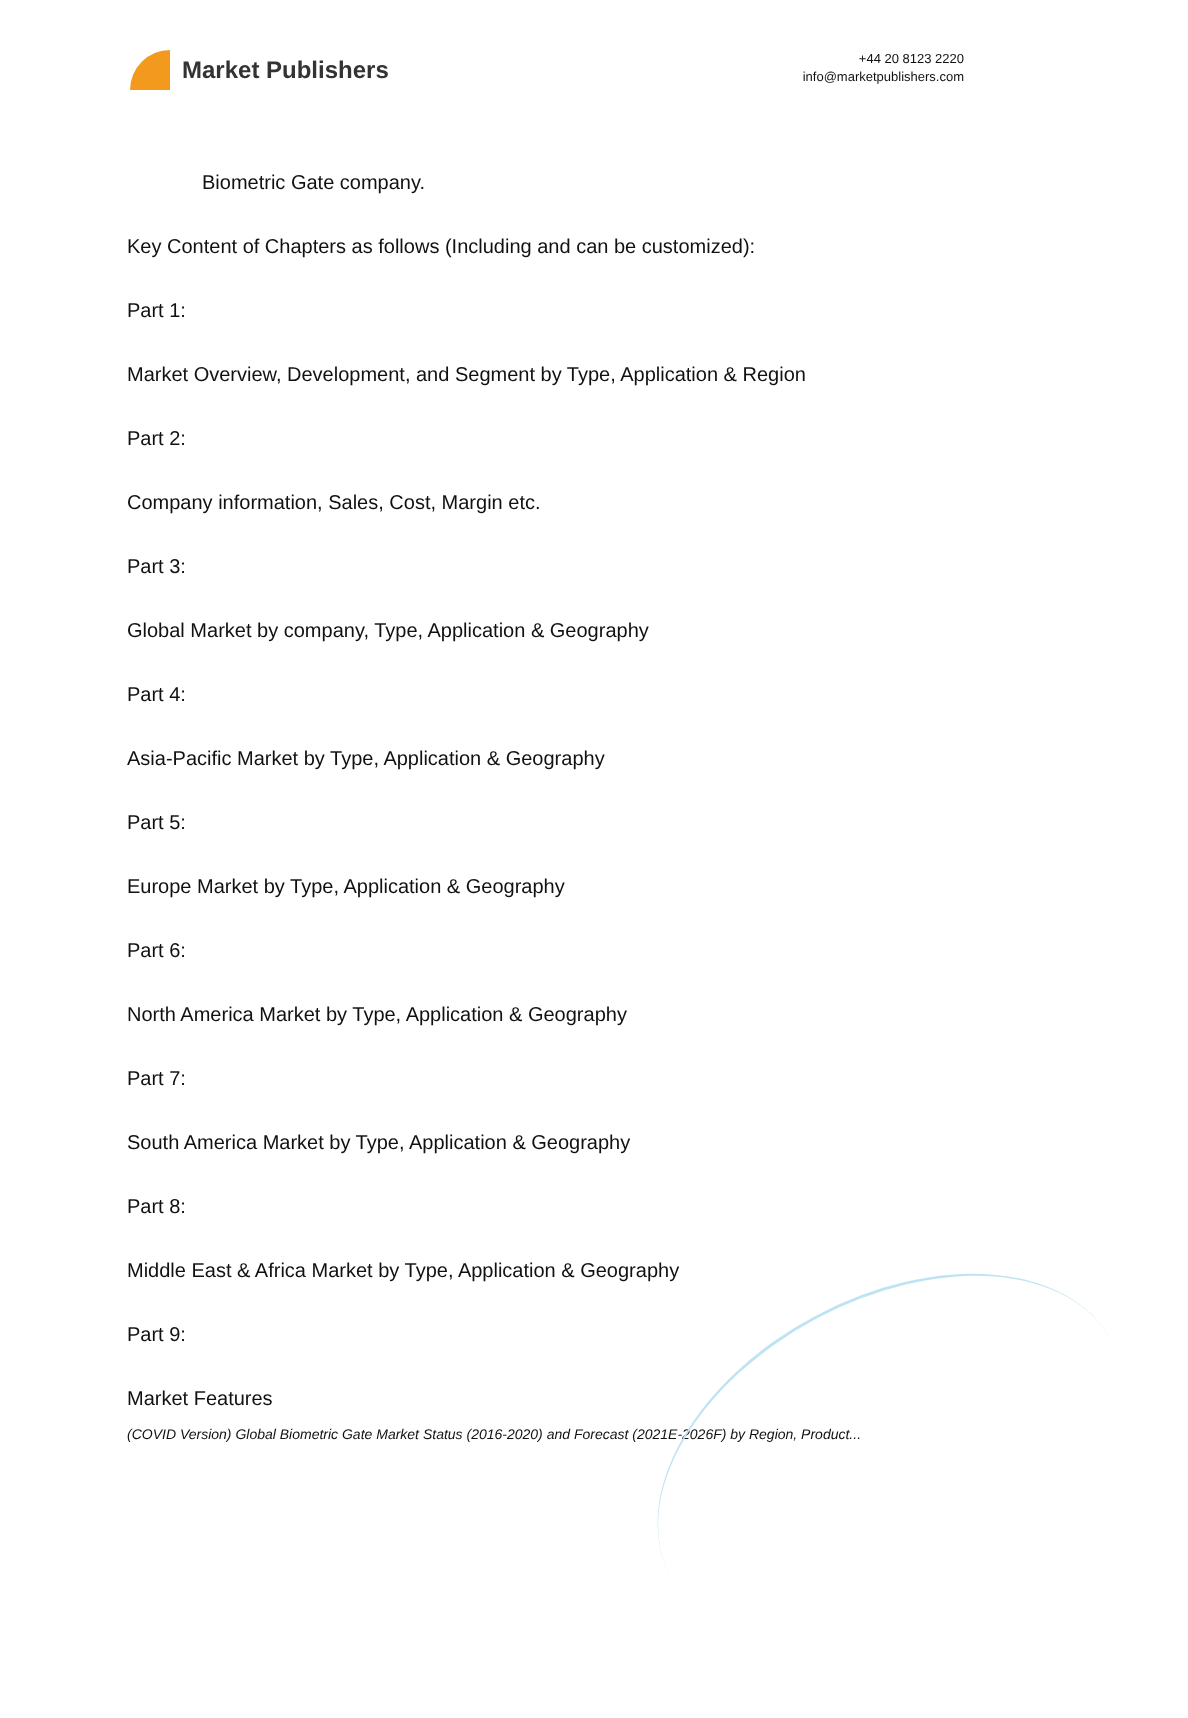Market Publishers
+44 20 8123 2220
info@marketpublishers.com
Biometric Gate company.
Key Content of Chapters as follows (Including and can be customized):
Part 1:
Market Overview, Development, and Segment by Type, Application & Region
Part 2:
Company information, Sales, Cost, Margin etc.
Part 3:
Global Market by company, Type, Application & Geography
Part 4:
Asia-Pacific Market by Type, Application & Geography
Part 5:
Europe Market by Type, Application & Geography
Part 6:
North America Market by Type, Application & Geography
Part 7:
South America Market by Type, Application & Geography
Part 8:
Middle East & Africa Market by Type, Application & Geography
Part 9:
Market Features
(COVID Version) Global Biometric Gate Market Status (2016-2020) and Forecast (2021E-2026F) by Region, Product...